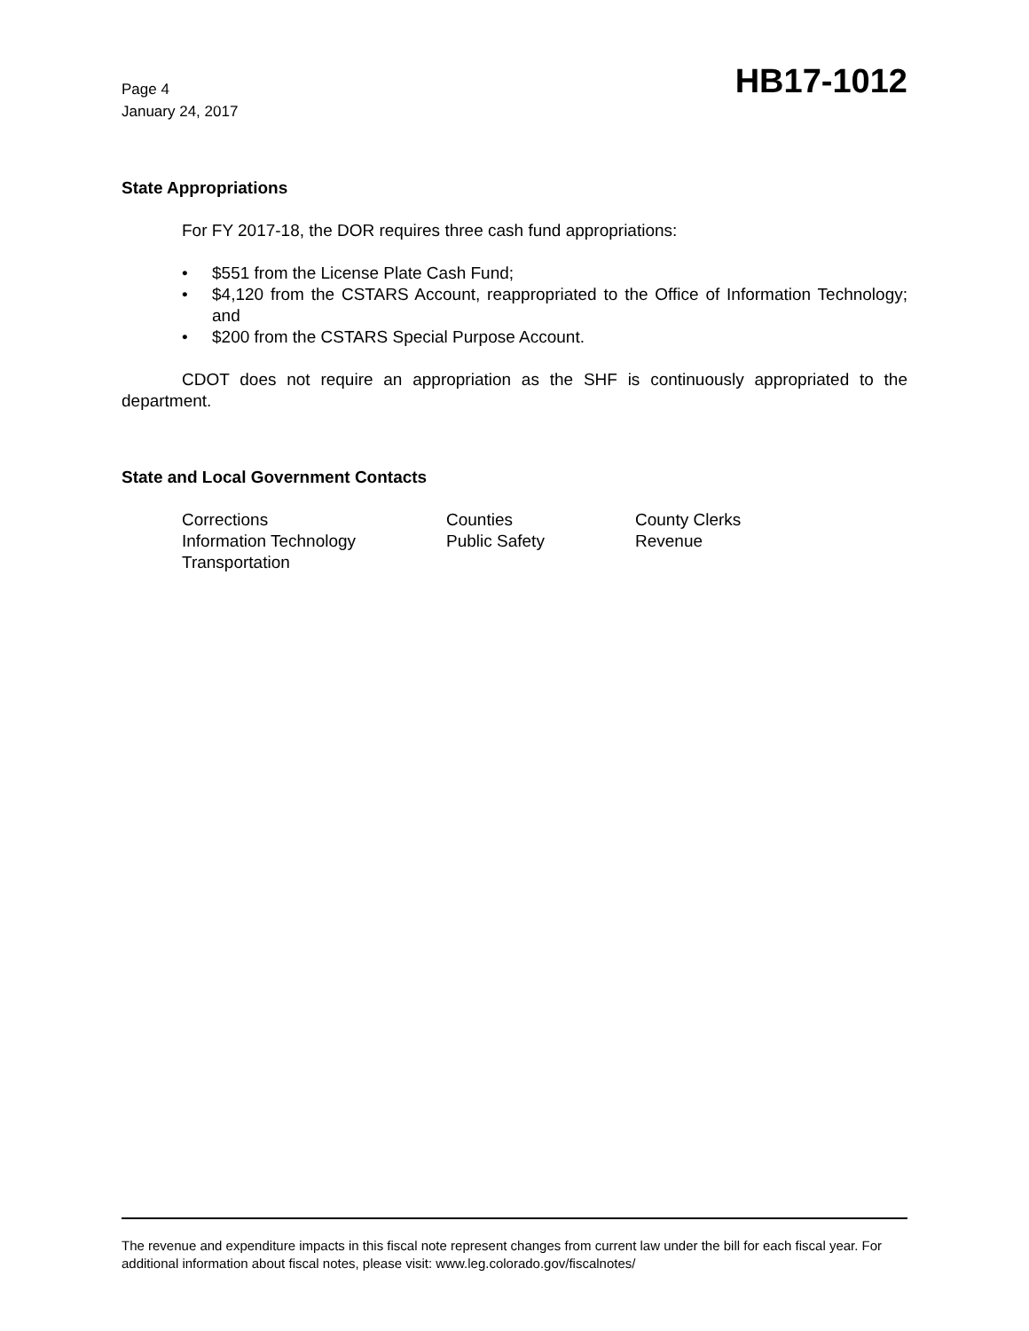Page 4
January 24, 2017
HB17-1012
State Appropriations
For FY 2017-18, the DOR requires three cash fund appropriations:
• $551 from the License Plate Cash Fund;
• $4,120 from the CSTARS Account, reappropriated to the Office of Information Technology; and
• $200 from the CSTARS Special Purpose Account.
CDOT does not require an appropriation as the SHF is continuously appropriated to the department.
State and Local Government Contacts
| Corrections | Counties | County Clerks |
| Information Technology | Public Safety | Revenue |
| Transportation | | |
The revenue and expenditure impacts in this fiscal note represent changes from current law under the bill for each fiscal year. For additional information about fiscal notes, please visit: www.leg.colorado.gov/fiscalnotes/